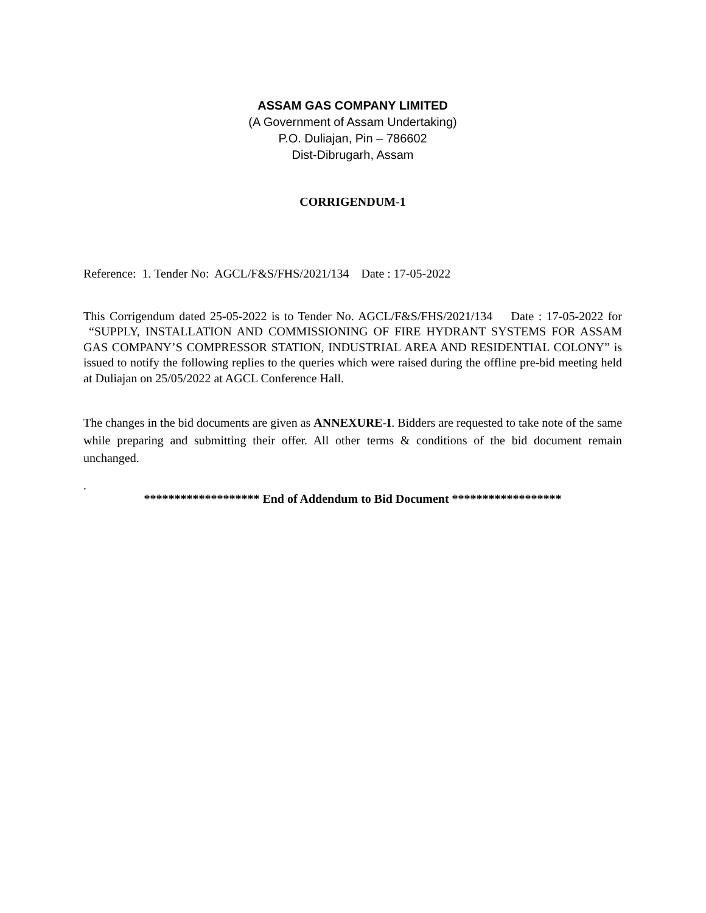ASSAM GAS COMPANY LIMITED
(A Government of Assam Undertaking)
P.O. Duliajan, Pin – 786602
Dist-Dibrugarh, Assam
CORRIGENDUM-1
Reference: 1. Tender No: AGCL/F&S/FHS/2021/134 Date : 17-05-2022
This Corrigendum dated 25-05-2022 is to Tender No. AGCL/F&S/FHS/2021/134 Date : 17-05-2022 for “SUPPLY, INSTALLATION AND COMMISSIONING OF FIRE HYDRANT SYSTEMS FOR ASSAM GAS COMPANY’S COMPRESSOR STATION, INDUSTRIAL AREA AND RESIDENTIAL COLONY” is issued to notify the following replies to the queries which were raised during the offline pre-bid meeting held at Duliajan on 25/05/2022 at AGCL Conference Hall.
The changes in the bid documents are given as ANNEXURE-I. Bidders are requested to take note of the same while preparing and submitting their offer. All other terms & conditions of the bid document remain unchanged.
.
******************* End of Addendum to Bid Document ******************